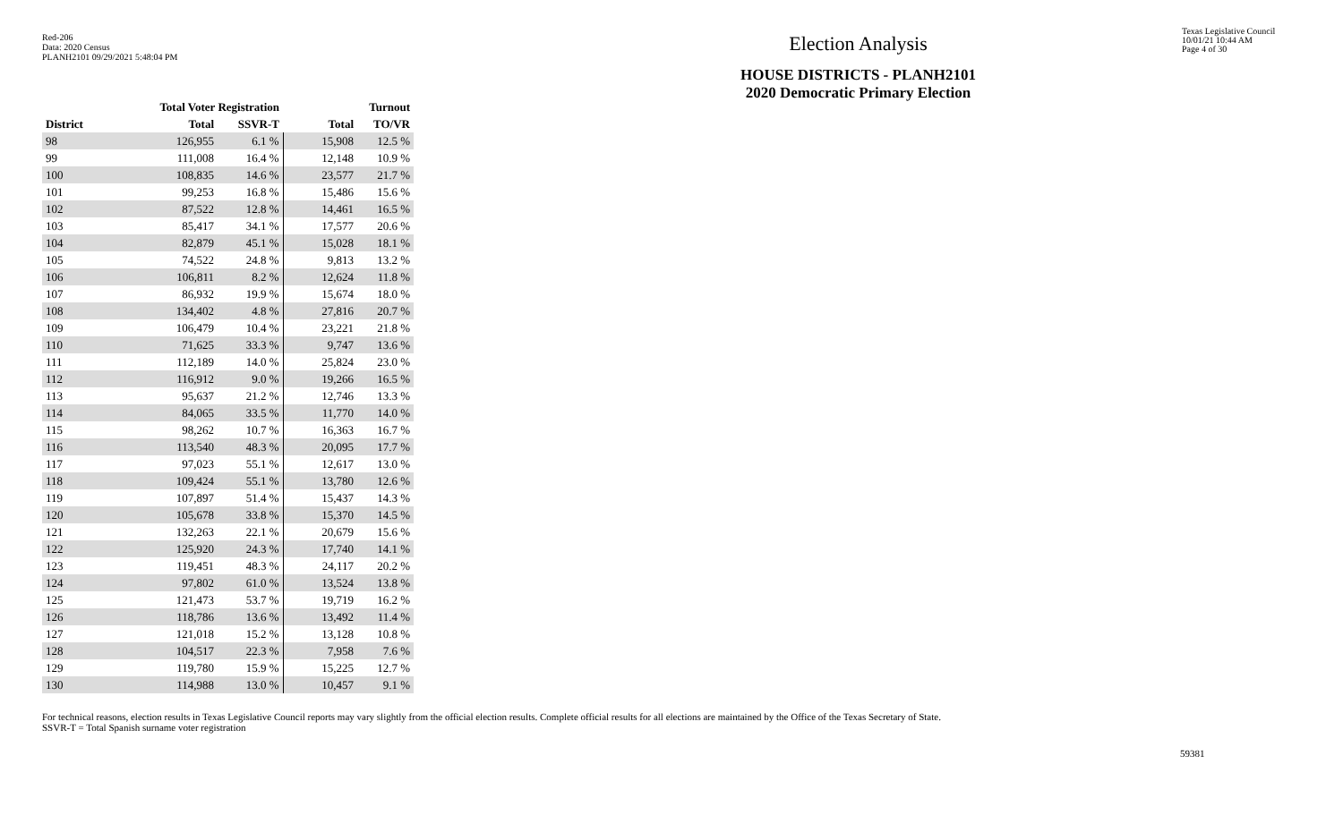Red-206
Data: 2020 Census
PLANH2101 09/29/2021 5:48:04 PM
Election Analysis
HOUSE DISTRICTS - PLANH2101
2020 Democratic Primary Election
Texas Legislative Council
10/01/21 10:44 AM
Page 4 of 30
| | Total Voter Registration | | Turnout | |
| --- | --- | --- | --- | --- |
| District | Total | SSVR-T | Total | TO/VR |
| 98 | 126,955 | 6.1 % | 15,908 | 12.5 % |
| 99 | 111,008 | 16.4 % | 12,148 | 10.9 % |
| 100 | 108,835 | 14.6 % | 23,577 | 21.7 % |
| 101 | 99,253 | 16.8 % | 15,486 | 15.6 % |
| 102 | 87,522 | 12.8 % | 14,461 | 16.5 % |
| 103 | 85,417 | 34.1 % | 17,577 | 20.6 % |
| 104 | 82,879 | 45.1 % | 15,028 | 18.1 % |
| 105 | 74,522 | 24.8 % | 9,813 | 13.2 % |
| 106 | 106,811 | 8.2 % | 12,624 | 11.8 % |
| 107 | 86,932 | 19.9 % | 15,674 | 18.0 % |
| 108 | 134,402 | 4.8 % | 27,816 | 20.7 % |
| 109 | 106,479 | 10.4 % | 23,221 | 21.8 % |
| 110 | 71,625 | 33.3 % | 9,747 | 13.6 % |
| 111 | 112,189 | 14.0 % | 25,824 | 23.0 % |
| 112 | 116,912 | 9.0 % | 19,266 | 16.5 % |
| 113 | 95,637 | 21.2 % | 12,746 | 13.3 % |
| 114 | 84,065 | 33.5 % | 11,770 | 14.0 % |
| 115 | 98,262 | 10.7 % | 16,363 | 16.7 % |
| 116 | 113,540 | 48.3 % | 20,095 | 17.7 % |
| 117 | 97,023 | 55.1 % | 12,617 | 13.0 % |
| 118 | 109,424 | 55.1 % | 13,780 | 12.6 % |
| 119 | 107,897 | 51.4 % | 15,437 | 14.3 % |
| 120 | 105,678 | 33.8 % | 15,370 | 14.5 % |
| 121 | 132,263 | 22.1 % | 20,679 | 15.6 % |
| 122 | 125,920 | 24.3 % | 17,740 | 14.1 % |
| 123 | 119,451 | 48.3 % | 24,117 | 20.2 % |
| 124 | 97,802 | 61.0 % | 13,524 | 13.8 % |
| 125 | 121,473 | 53.7 % | 19,719 | 16.2 % |
| 126 | 118,786 | 13.6 % | 13,492 | 11.4 % |
| 127 | 121,018 | 15.2 % | 13,128 | 10.8 % |
| 128 | 104,517 | 22.3 % | 7,958 | 7.6 % |
| 129 | 119,780 | 15.9 % | 15,225 | 12.7 % |
| 130 | 114,988 | 13.0 % | 10,457 | 9.1 % |
For technical reasons, election results in Texas Legislative Council reports may vary slightly from the official election results. Complete official results for all elections are maintained by the Office of the Texas Secretary of State.
SSVR-T = Total Spanish surname voter registration
59381